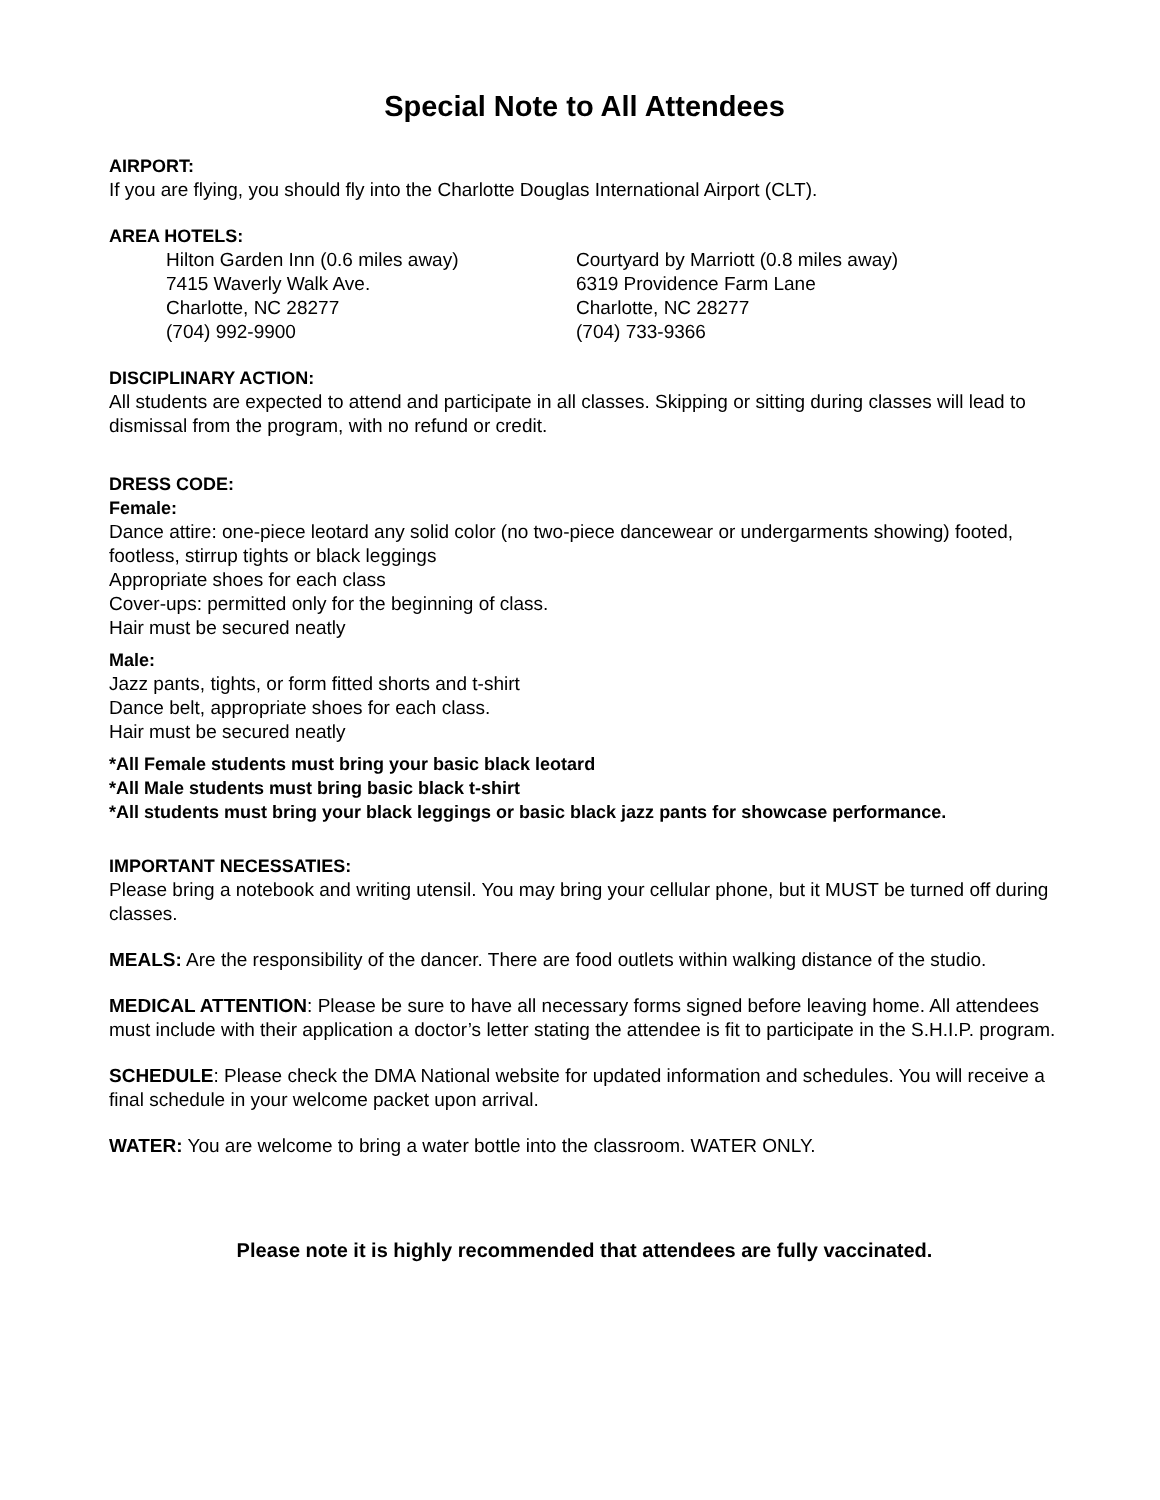Special Note to All Attendees
AIRPORT:
If you are flying, you should fly into the Charlotte Douglas International Airport (CLT).
AREA HOTELS:
Hilton Garden Inn (0.6 miles away)
7415 Waverly Walk Ave.
Charlotte, NC 28277
(704) 992-9900
Courtyard by Marriott (0.8 miles away)
6319 Providence Farm Lane
Charlotte, NC 28277
(704) 733-9366
DISCIPLINARY ACTION:
All students are expected to attend and participate in all classes. Skipping or sitting during classes will lead to dismissal from the program, with no refund or credit.
DRESS CODE:
Female:
Dance attire: one-piece leotard any solid color (no two-piece dancewear or undergarments showing) footed, footless, stirrup tights or black leggings
Appropriate shoes for each class
Cover-ups: permitted only for the beginning of class.
Hair must be secured neatly
Male:
Jazz pants, tights, or form fitted shorts and t-shirt
Dance belt, appropriate shoes for each class.
Hair must be secured neatly
*All Female students must bring your basic black leotard
*All Male students must bring basic black t-shirt
*All students must bring your black leggings or basic black jazz pants for showcase performance.
IMPORTANT NECESSATIES:
Please bring a notebook and writing utensil. You may bring your cellular phone, but it MUST be turned off during classes.
MEALS: Are the responsibility of the dancer. There are food outlets within walking distance of the studio.
MEDICAL ATTENTION: Please be sure to have all necessary forms signed before leaving home. All attendees must include with their application a doctor’s letter stating the attendee is fit to participate in the S.H.I.P. program.
SCHEDULE: Please check the DMA National website for updated information and schedules. You will receive a final schedule in your welcome packet upon arrival.
WATER: You are welcome to bring a water bottle into the classroom. WATER ONLY.
Please note it is highly recommended that attendees are fully vaccinated.